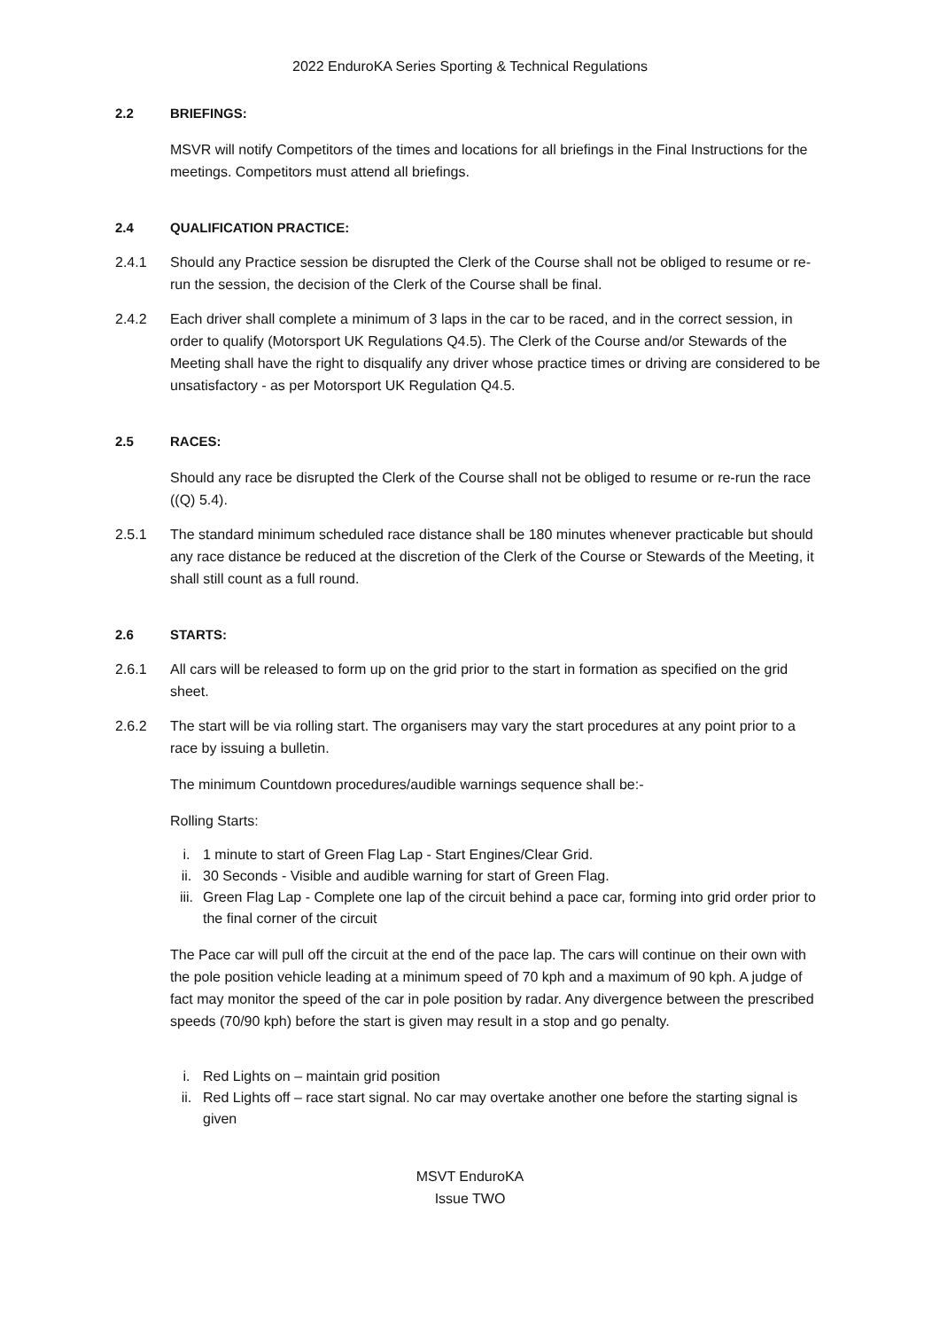2022 EnduroKA Series Sporting & Technical Regulations
2.2 BRIEFINGS:
MSVR will notify Competitors of the times and locations for all briefings in the Final Instructions for the meetings. Competitors must attend all briefings.
2.4 QUALIFICATION PRACTICE:
2.4.1 Should any Practice session be disrupted the Clerk of the Course shall not be obliged to resume or re-run the session, the decision of the Clerk of the Course shall be final.
2.4.2 Each driver shall complete a minimum of 3 laps in the car to be raced, and in the correct session, in order to qualify (Motorsport UK Regulations Q4.5). The Clerk of the Course and/or Stewards of the Meeting shall have the right to disqualify any driver whose practice times or driving are considered to be unsatisfactory - as per Motorsport UK Regulation Q4.5.
2.5 RACES:
Should any race be disrupted the Clerk of the Course shall not be obliged to resume or re-run the race ((Q) 5.4).
2.5.1 The standard minimum scheduled race distance shall be 180 minutes whenever practicable but should any race distance be reduced at the discretion of the Clerk of the Course or Stewards of the Meeting, it shall still count as a full round.
2.6 STARTS:
2.6.1 All cars will be released to form up on the grid prior to the start in formation as specified on the grid sheet.
2.6.2 The start will be via rolling start. The organisers may vary the start procedures at any point prior to a race by issuing a bulletin.
The minimum Countdown procedures/audible warnings sequence shall be:-
Rolling Starts:
i. 1 minute to start of Green Flag Lap - Start Engines/Clear Grid.
ii. 30 Seconds - Visible and audible warning for start of Green Flag.
iii.
Green Flag Lap - Complete one lap of the circuit behind a pace car, forming into grid order prior to the final corner of the circuit
The Pace car will pull off the circuit at the end of the pace lap. The cars will continue on their own with the pole position vehicle leading at a minimum speed of 70 kph and a maximum of 90 kph. A judge of fact may monitor the speed of the car in pole position by radar. Any divergence between the prescribed speeds (70/90 kph) before the start is given may result in a stop and go penalty.
i. Red Lights on – maintain grid position
ii. Red Lights off – race start signal. No car may overtake another one before the starting signal is given
MSVT EnduroKA
Issue TWO